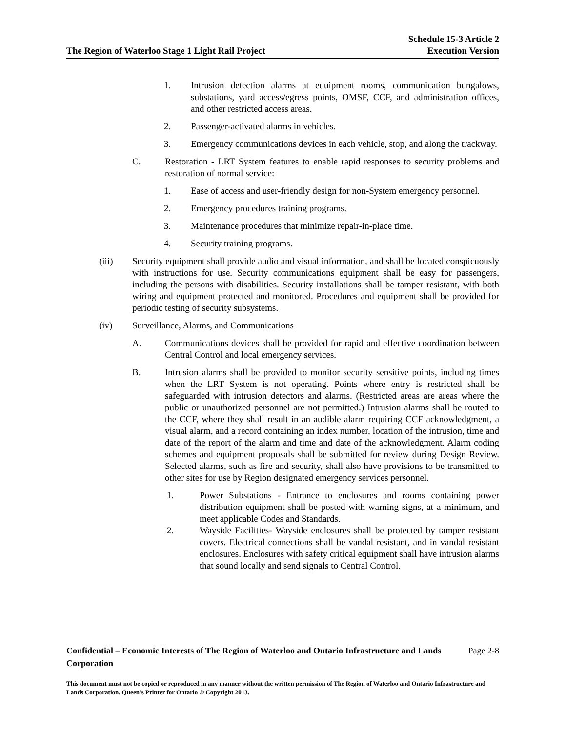The Region of Waterloo Stage 1 Light Rail Project
Schedule 15-3 Article 2
Execution Version
1. Intrusion detection alarms at equipment rooms, communication bungalows, substations, yard access/egress points, OMSF, CCF, and administration offices, and other restricted access areas.
2. Passenger-activated alarms in vehicles.
3. Emergency communications devices in each vehicle, stop, and along the trackway.
C. Restoration - LRT System features to enable rapid responses to security problems and restoration of normal service:
1. Ease of access and user-friendly design for non-System emergency personnel.
2. Emergency procedures training programs.
3. Maintenance procedures that minimize repair-in-place time.
4. Security training programs.
(iii) Security equipment shall provide audio and visual information, and shall be located conspicuously with instructions for use. Security communications equipment shall be easy for passengers, including the persons with disabilities. Security installations shall be tamper resistant, with both wiring and equipment protected and monitored. Procedures and equipment shall be provided for periodic testing of security subsystems.
(iv) Surveillance, Alarms, and Communications
A. Communications devices shall be provided for rapid and effective coordination between Central Control and local emergency services.
B. Intrusion alarms shall be provided to monitor security sensitive points, including times when the LRT System is not operating. Points where entry is restricted shall be safeguarded with intrusion detectors and alarms. (Restricted areas are areas where the public or unauthorized personnel are not permitted.) Intrusion alarms shall be routed to the CCF, where they shall result in an audible alarm requiring CCF acknowledgment, a visual alarm, and a record containing an index number, location of the intrusion, time and date of the report of the alarm and time and date of the acknowledgment. Alarm coding schemes and equipment proposals shall be submitted for review during Design Review. Selected alarms, such as fire and security, shall also have provisions to be transmitted to other sites for use by Region designated emergency services personnel.
1. Power Substations - Entrance to enclosures and rooms containing power distribution equipment shall be posted with warning signs, at a minimum, and meet applicable Codes and Standards.
2. Wayside Facilities- Wayside enclosures shall be protected by tamper resistant covers. Electrical connections shall be vandal resistant, and in vandal resistant enclosures. Enclosures with safety critical equipment shall have intrusion alarms that sound locally and send signals to Central Control.
Confidential – Economic Interests of The Region of Waterloo and Ontario Infrastructure and Lands Corporation
Page 2-8
This document must not be copied or reproduced in any manner without the written permission of The Region of Waterloo and Ontario Infrastructure and Lands Corporation. Queen’s Printer for Ontario © Copyright 2013.